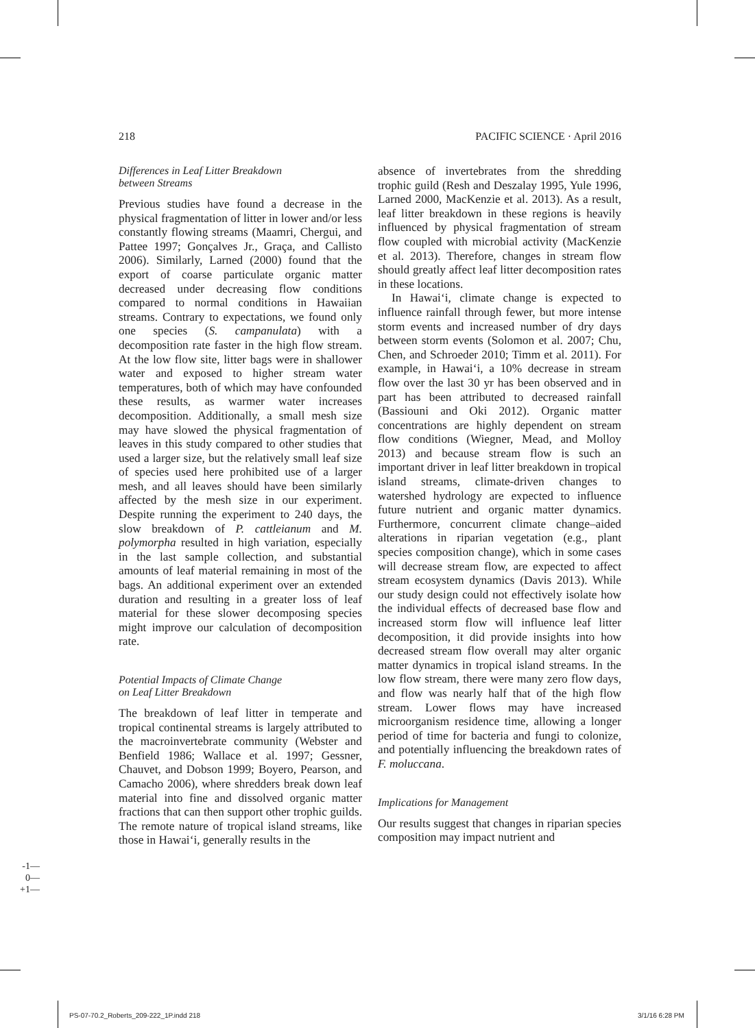218 PACIFIC SCIENCE · April 2016
Differences in Leaf Litter Breakdown
between Streams
Previous studies have found a decrease in the physical fragmentation of litter in lower and/or less constantly flowing streams (Maamri, Chergui, and Pattee 1997; Gonçalves Jr., Graça, and Callisto 2006). Similarly, Larned (2000) found that the export of coarse particulate organic matter decreased under decreasing flow conditions compared to normal conditions in Hawaiian streams. Contrary to expectations, we found only one species (S. campanulata) with a decomposition rate faster in the high flow stream. At the low flow site, litter bags were in shallower water and exposed to higher stream water temperatures, both of which may have confounded these results, as warmer water increases decomposition. Additionally, a small mesh size may have slowed the physical fragmentation of leaves in this study compared to other studies that used a larger size, but the relatively small leaf size of species used here prohibited use of a larger mesh, and all leaves should have been similarly affected by the mesh size in our experiment. Despite running the experiment to 240 days, the slow breakdown of P. cattleianum and M. polymorpha resulted in high variation, especially in the last sample collection, and substantial amounts of leaf material remaining in most of the bags. An additional experiment over an extended duration and resulting in a greater loss of leaf material for these slower decomposing species might improve our calculation of decomposition rate.
Potential Impacts of Climate Change
on Leaf Litter Breakdown
The breakdown of leaf litter in temperate and tropical continental streams is largely attributed to the macroinvertebrate community (Webster and Benfield 1986; Wallace et al. 1997; Gessner, Chauvet, and Dobson 1999; Boyero, Pearson, and Camacho 2006), where shredders break down leaf material into fine and dissolved organic matter fractions that can then support other trophic guilds. The remote nature of tropical island streams, like those in Hawai‘i, generally results in the
absence of invertebrates from the shredding trophic guild (Resh and Deszalay 1995, Yule 1996, Larned 2000, MacKenzie et al. 2013). As a result, leaf litter breakdown in these regions is heavily influenced by physical fragmentation of stream flow coupled with microbial activity (MacKenzie et al. 2013). Therefore, changes in stream flow should greatly affect leaf litter decomposition rates in these locations.
In Hawai‘i, climate change is expected to influence rainfall through fewer, but more intense storm events and increased number of dry days between storm events (Solomon et al. 2007; Chu, Chen, and Schroeder 2010; Timm et al. 2011). For example, in Hawai‘i, a 10% decrease in stream flow over the last 30 yr has been observed and in part has been attributed to decreased rainfall (Bassiouni and Oki 2012). Organic matter concentrations are highly dependent on stream flow conditions (Wiegner, Mead, and Molloy 2013) and because stream flow is such an important driver in leaf litter breakdown in tropical island streams, climate-driven changes to watershed hydrology are expected to influence future nutrient and organic matter dynamics. Furthermore, concurrent climate change–aided alterations in riparian vegetation (e.g., plant species composition change), which in some cases will decrease stream flow, are expected to affect stream ecosystem dynamics (Davis 2013). While our study design could not effectively isolate how the individual effects of decreased base flow and increased storm flow will influence leaf litter decomposition, it did provide insights into how decreased stream flow overall may alter organic matter dynamics in tropical island streams. In the low flow stream, there were many zero flow days, and flow was nearly half that of the high flow stream. Lower flows may have increased microorganism residence time, allowing a longer period of time for bacteria and fungi to colonize, and potentially influencing the breakdown rates of F. moluccana.
Implications for Management
Our results suggest that changes in riparian species composition may impact nutrient and
-1—
0—
+1—
PS-07-70.2_Roberts_209-222_1P.indd 218
3/1/16 6:28 PM